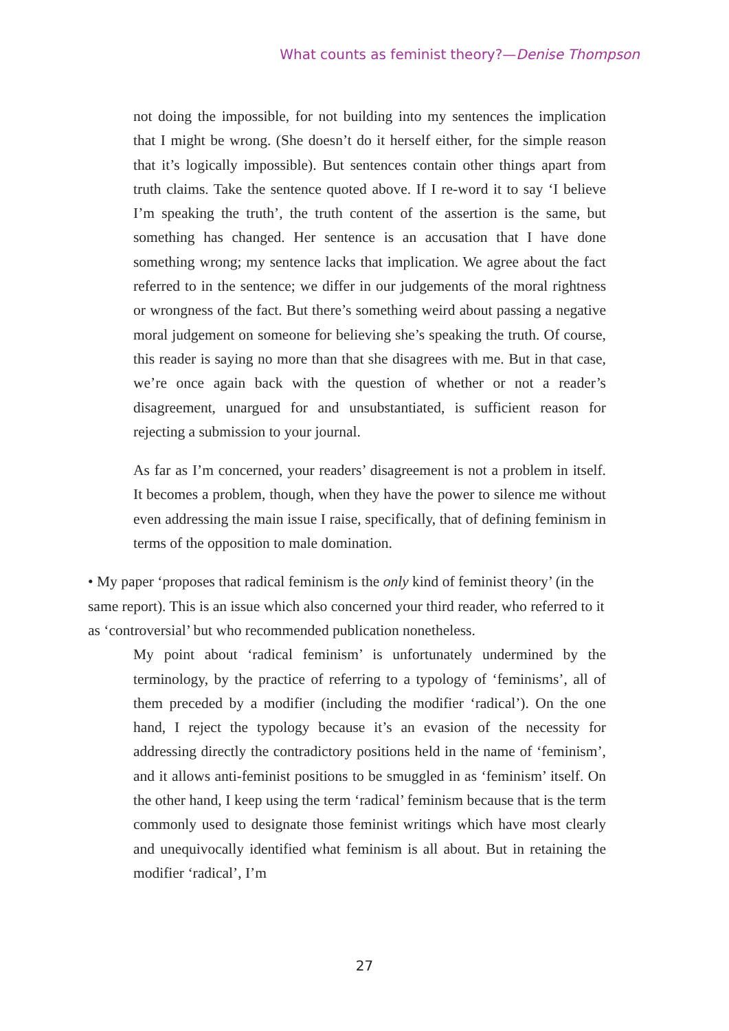What counts as feminist theory?—Denise Thompson
not doing the impossible, for not building into my sentences the implication that I might be wrong. (She doesn’t do it herself either, for the simple reason that it’s logically impossible). But sentences contain other things apart from truth claims. Take the sentence quoted above. If I re-word it to say ‘I believe I’m speaking the truth’, the truth content of the assertion is the same, but something has changed. Her sentence is an accusation that I have done something wrong; my sentence lacks that implication. We agree about the fact referred to in the sentence; we differ in our judgements of the moral rightness or wrongness of the fact. But there’s something weird about passing a negative moral judgement on someone for believing she’s speaking the truth. Of course, this reader is saying no more than that she disagrees with me. But in that case, we’re once again back with the question of whether or not a reader’s disagreement, unargued for and unsubstantiated, is sufficient reason for rejecting a submission to your journal.
As far as I’m concerned, your readers’ disagreement is not a problem in itself. It becomes a problem, though, when they have the power to silence me without even addressing the main issue I raise, specifically, that of defining feminism in terms of the opposition to male domination.
• My paper ‘proposes that radical feminism is the only kind of feminist theory’ (in the same report). This is an issue which also concerned your third reader, who referred to it as ‘controversial’ but who recommended publication nonetheless.
My point about ‘radical feminism’ is unfortunately undermined by the terminology, by the practice of referring to a typology of ‘feminisms’, all of them preceded by a modifier (including the modifier ‘radical’). On the one hand, I reject the typology because it’s an evasion of the necessity for addressing directly the contradictory positions held in the name of ‘feminism’, and it allows anti-feminist positions to be smuggled in as ‘feminism’ itself. On the other hand, I keep using the term ‘radical’ feminism because that is the term commonly used to designate those feminist writings which have most clearly and unequivocally identified what feminism is all about. But in retaining the modifier ‘radical’, I’m
27